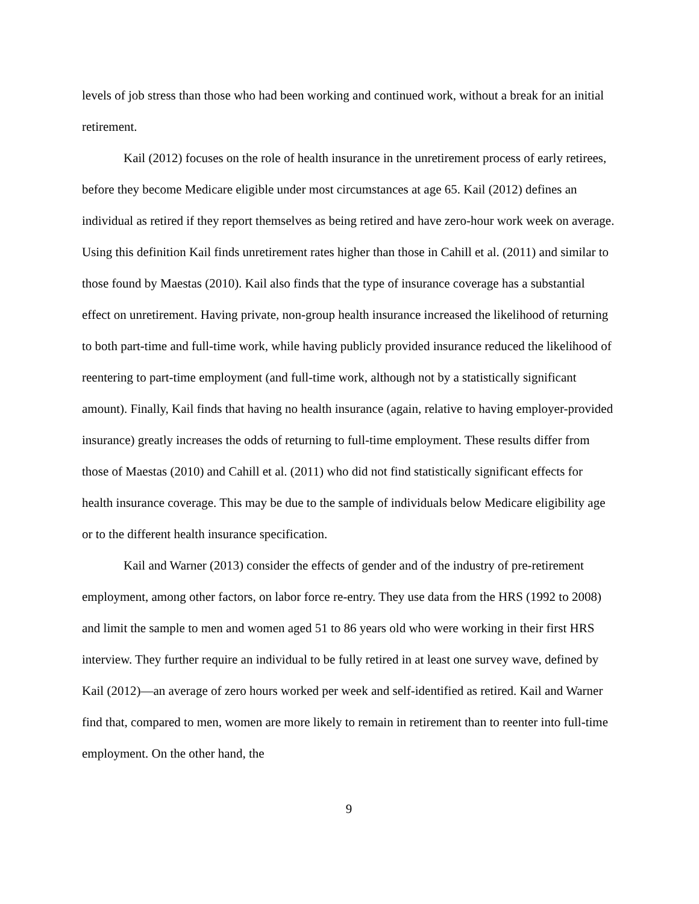levels of job stress than those who had been working and continued work, without a break for an initial retirement.
Kail (2012) focuses on the role of health insurance in the unretirement process of early retirees, before they become Medicare eligible under most circumstances at age 65. Kail (2012) defines an individual as retired if they report themselves as being retired and have zero-hour work week on average. Using this definition Kail finds unretirement rates higher than those in Cahill et al. (2011) and similar to those found by Maestas (2010). Kail also finds that the type of insurance coverage has a substantial effect on unretirement. Having private, non-group health insurance increased the likelihood of returning to both part-time and full-time work, while having publicly provided insurance reduced the likelihood of reentering to part-time employment (and full-time work, although not by a statistically significant amount). Finally, Kail finds that having no health insurance (again, relative to having employer-provided insurance) greatly increases the odds of returning to full-time employment. These results differ from those of Maestas (2010) and Cahill et al. (2011) who did not find statistically significant effects for health insurance coverage. This may be due to the sample of individuals below Medicare eligibility age or to the different health insurance specification.
Kail and Warner (2013) consider the effects of gender and of the industry of pre-retirement employment, among other factors, on labor force re-entry. They use data from the HRS (1992 to 2008) and limit the sample to men and women aged 51 to 86 years old who were working in their first HRS interview. They further require an individual to be fully retired in at least one survey wave, defined by Kail (2012)—an average of zero hours worked per week and self-identified as retired. Kail and Warner find that, compared to men, women are more likely to remain in retirement than to reenter into full-time employment. On the other hand, the
9